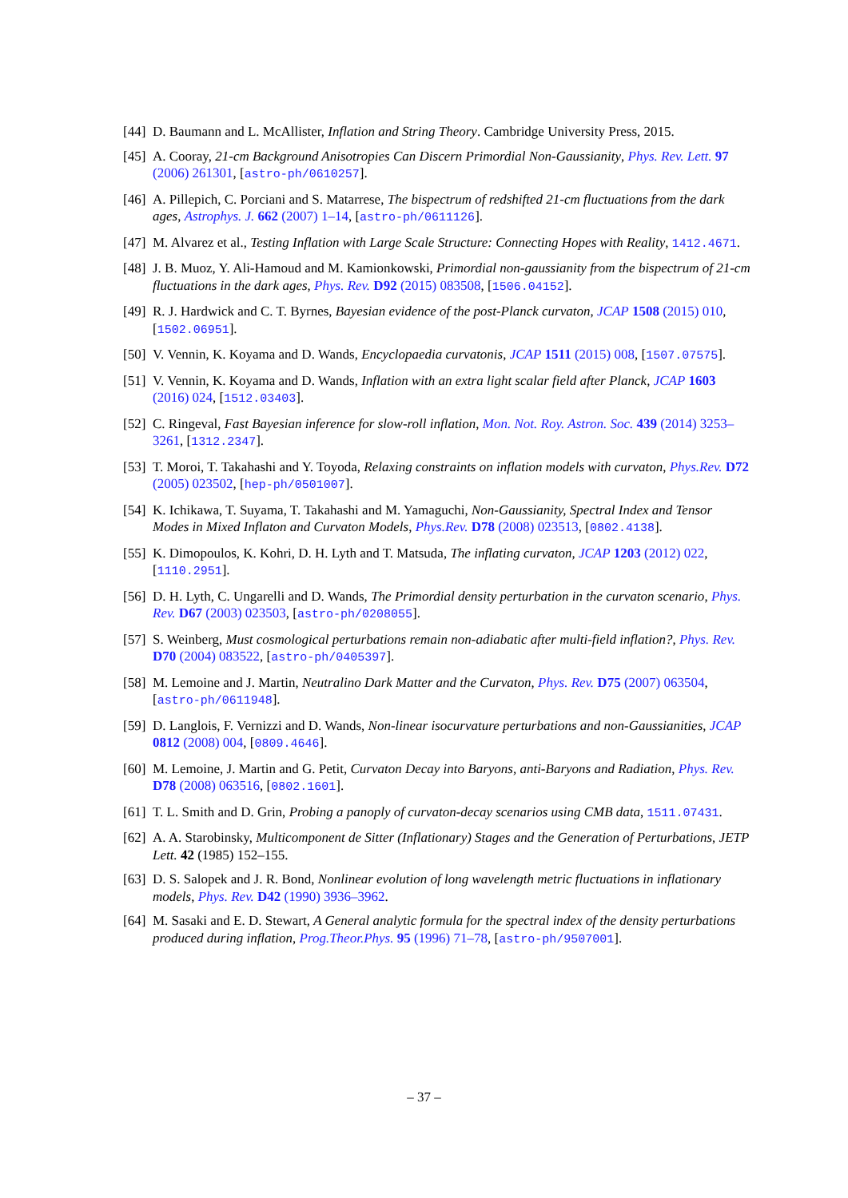[44] D. Baumann and L. McAllister, Inflation and String Theory. Cambridge University Press, 2015.
[45] A. Cooray, 21-cm Background Anisotropies Can Discern Primordial Non-Gaussianity, Phys. Rev. Lett. 97 (2006) 261301, [astro-ph/0610257].
[46] A. Pillepich, C. Porciani and S. Matarrese, The bispectrum of redshifted 21-cm fluctuations from the dark ages, Astrophys. J. 662 (2007) 1–14, [astro-ph/0611126].
[47] M. Alvarez et al., Testing Inflation with Large Scale Structure: Connecting Hopes with Reality, 1412.4671.
[48] J. B. Muoz, Y. Ali-Hamoud and M. Kamionkowski, Primordial non-gaussianity from the bispectrum of 21-cm fluctuations in the dark ages, Phys. Rev. D92 (2015) 083508, [1506.04152].
[49] R. J. Hardwick and C. T. Byrnes, Bayesian evidence of the post-Planck curvaton, JCAP 1508 (2015) 010, [1502.06951].
[50] V. Vennin, K. Koyama and D. Wands, Encyclopaedia curvatonis, JCAP 1511 (2015) 008, [1507.07575].
[51] V. Vennin, K. Koyama and D. Wands, Inflation with an extra light scalar field after Planck, JCAP 1603 (2016) 024, [1512.03403].
[52] C. Ringeval, Fast Bayesian inference for slow-roll inflation, Mon. Not. Roy. Astron. Soc. 439 (2014) 3253–3261, [1312.2347].
[53] T. Moroi, T. Takahashi and Y. Toyoda, Relaxing constraints on inflation models with curvaton, Phys.Rev. D72 (2005) 023502, [hep-ph/0501007].
[54] K. Ichikawa, T. Suyama, T. Takahashi and M. Yamaguchi, Non-Gaussianity, Spectral Index and Tensor Modes in Mixed Inflaton and Curvaton Models, Phys.Rev. D78 (2008) 023513, [0802.4138].
[55] K. Dimopoulos, K. Kohri, D. H. Lyth and T. Matsuda, The inflating curvaton, JCAP 1203 (2012) 022, [1110.2951].
[56] D. H. Lyth, C. Ungarelli and D. Wands, The Primordial density perturbation in the curvaton scenario, Phys. Rev. D67 (2003) 023503, [astro-ph/0208055].
[57] S. Weinberg, Must cosmological perturbations remain non-adiabatic after multi-field inflation?, Phys. Rev. D70 (2004) 083522, [astro-ph/0405397].
[58] M. Lemoine and J. Martin, Neutralino Dark Matter and the Curvaton, Phys. Rev. D75 (2007) 063504, [astro-ph/0611948].
[59] D. Langlois, F. Vernizzi and D. Wands, Non-linear isocurvature perturbations and non-Gaussianities, JCAP 0812 (2008) 004, [0809.4646].
[60] M. Lemoine, J. Martin and G. Petit, Curvaton Decay into Baryons, anti-Baryons and Radiation, Phys. Rev. D78 (2008) 063516, [0802.1601].
[61] T. L. Smith and D. Grin, Probing a panoply of curvaton-decay scenarios using CMB data, 1511.07431.
[62] A. A. Starobinsky, Multicomponent de Sitter (Inflationary) Stages and the Generation of Perturbations, JETP Lett. 42 (1985) 152–155.
[63] D. S. Salopek and J. R. Bond, Nonlinear evolution of long wavelength metric fluctuations in inflationary models, Phys. Rev. D42 (1990) 3936–3962.
[64] M. Sasaki and E. D. Stewart, A General analytic formula for the spectral index of the density perturbations produced during inflation, Prog.Theor.Phys. 95 (1996) 71–78, [astro-ph/9507001].
– 37 –